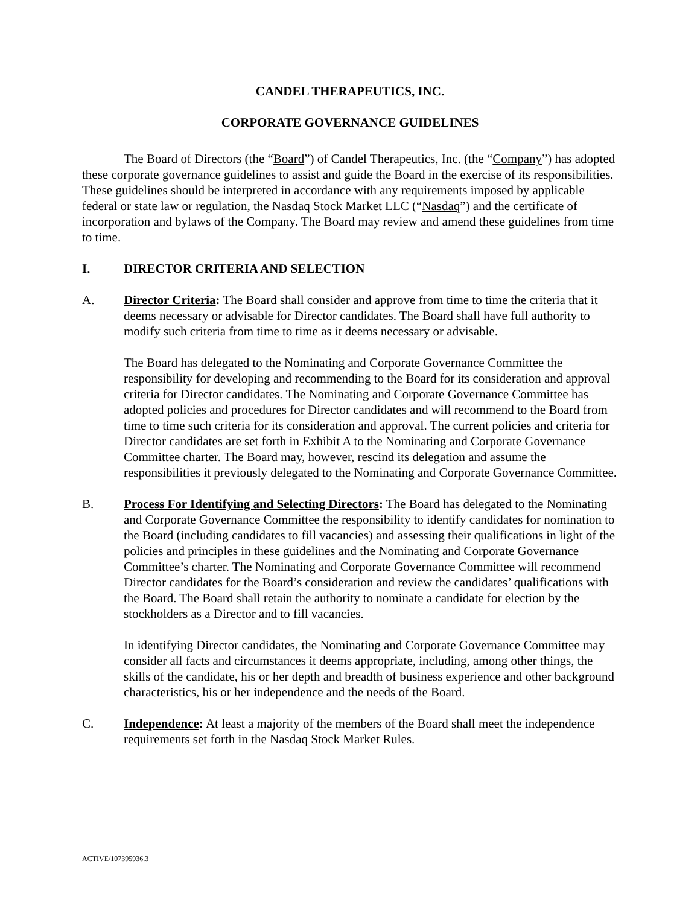CANDEL THERAPEUTICS, INC.
CORPORATE GOVERNANCE GUIDELINES
The Board of Directors (the “Board”) of Candel Therapeutics, Inc. (the “Company”) has adopted these corporate governance guidelines to assist and guide the Board in the exercise of its responsibilities. These guidelines should be interpreted in accordance with any requirements imposed by applicable federal or state law or regulation, the Nasdaq Stock Market LLC (“Nasdaq”) and the certificate of incorporation and bylaws of the Company. The Board may review and amend these guidelines from time to time.
I. DIRECTOR CRITERIA AND SELECTION
A. Director Criteria: The Board shall consider and approve from time to time the criteria that it deems necessary or advisable for Director candidates. The Board shall have full authority to modify such criteria from time to time as it deems necessary or advisable.
The Board has delegated to the Nominating and Corporate Governance Committee the responsibility for developing and recommending to the Board for its consideration and approval criteria for Director candidates. The Nominating and Corporate Governance Committee has adopted policies and procedures for Director candidates and will recommend to the Board from time to time such criteria for its consideration and approval. The current policies and criteria for Director candidates are set forth in Exhibit A to the Nominating and Corporate Governance Committee charter. The Board may, however, rescind its delegation and assume the responsibilities it previously delegated to the Nominating and Corporate Governance Committee.
B. Process For Identifying and Selecting Directors: The Board has delegated to the Nominating and Corporate Governance Committee the responsibility to identify candidates for nomination to the Board (including candidates to fill vacancies) and assessing their qualifications in light of the policies and principles in these guidelines and the Nominating and Corporate Governance Committee’s charter. The Nominating and Corporate Governance Committee will recommend Director candidates for the Board’s consideration and review the candidates’ qualifications with the Board. The Board shall retain the authority to nominate a candidate for election by the stockholders as a Director and to fill vacancies.
In identifying Director candidates, the Nominating and Corporate Governance Committee may consider all facts and circumstances it deems appropriate, including, among other things, the skills of the candidate, his or her depth and breadth of business experience and other background characteristics, his or her independence and the needs of the Board.
C. Independence: At least a majority of the members of the Board shall meet the independence requirements set forth in the Nasdaq Stock Market Rules.
ACTIVE/107395936.3